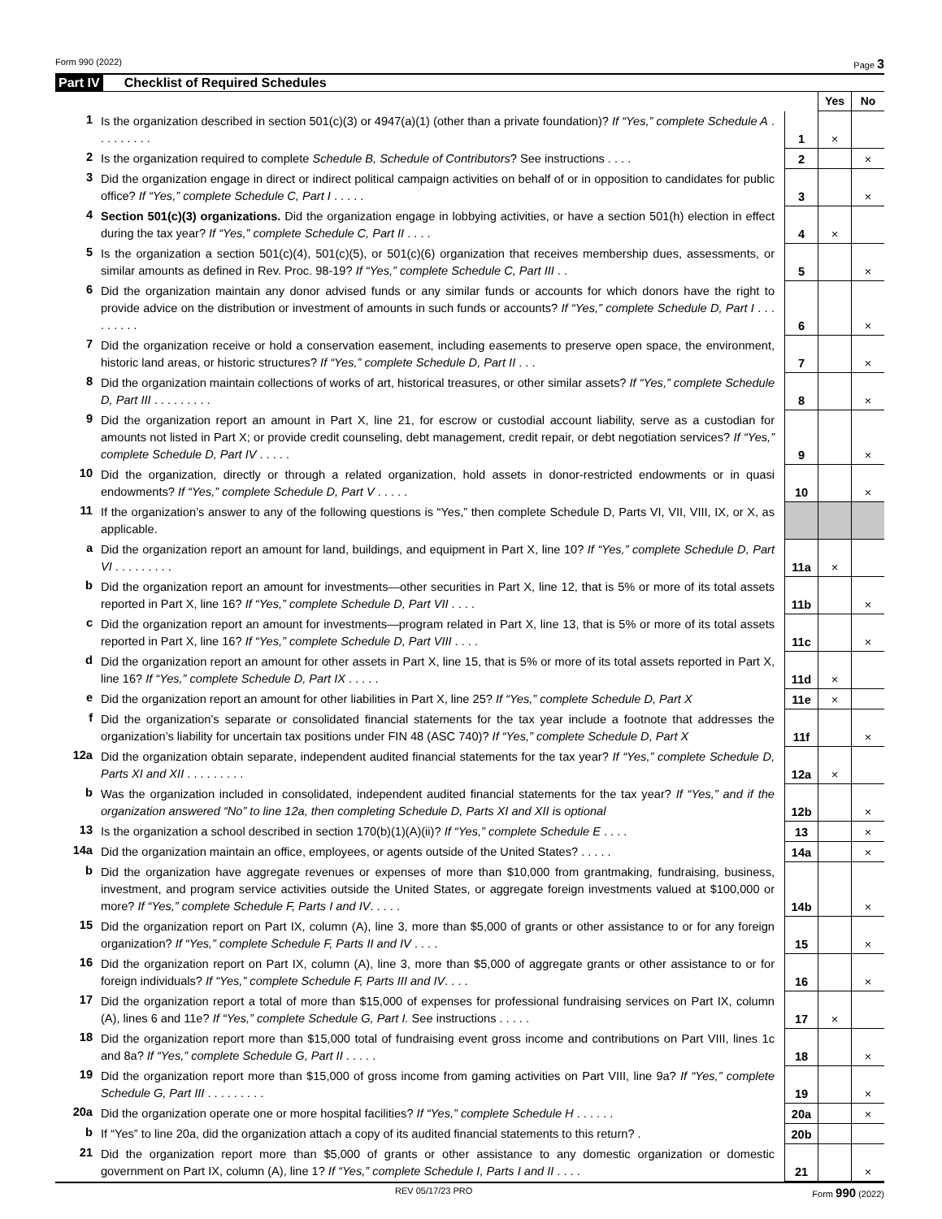Form 990 (2022) Page 3
Part IV Checklist of Required Schedules
| | | | Yes | No |
| 1 | Is the organization described in section 501(c)(3) or 4947(a)(1) (other than a private foundation)? If “Yes,” complete Schedule A . . . . . . . . . | 1 | × | |
| 2 | Is the organization required to complete Schedule B, Schedule of Contributors ? See instructions . . . . | 2 | | × |
| 3 | Did the organization engage in direct or indirect political campaign activities on behalf of or in opposition to candidates for public office? If “Yes,” complete Schedule C, Part I . . . . . | 3 | | × |
| 4 | Section 501(c)(3) organizations. Did the organization engage in lobbying activities, or have a section 501(h) election in effect during the tax year? If “Yes,” complete Schedule C, Part II . . . . | 4 | × | |
| 5 | Is the organization a section 501(c)(4), 501(c)(5), or 501(c)(6) organization that receives membership dues, assessments, or similar amounts as defined in Rev. Proc. 98-19? If “Yes,” complete Schedule C, Part III . . | 5 | | × |
| 6 | Did the organization maintain any donor advised funds or any similar funds or accounts for which donors have the right to provide advice on the distribution or investment of amounts in such funds or accounts? If “Yes,” complete Schedule D, Part I . . . . . . . . . | 6 | | × |
| 7 | Did the organization receive or hold a conservation easement, including easements to preserve open space, the environment, historic land areas, or historic structures? If “Yes,” complete Schedule D, Part II . . . | 7 | | × |
| 8 | Did the organization maintain collections of works of art, historical treasures, or other similar assets? If “Yes,” complete Schedule D, Part III . . . . . . . . . | 8 | | × |
| 9 | Did the organization report an amount in Part X, line 21, for escrow or custodial account liability, serve as a custodian for amounts not listed in Part X; or provide credit counseling, debt management, credit repair, or debt negotiation services? If “Yes,” complete Schedule D, Part IV . . . . . | 9 | | × |
| 10 | Did the organization, directly or through a related organization, hold assets in donor-restricted endowments or in quasi endowments? If “Yes,” complete Schedule D, Part V . . . . . | 10 | | × |
| 11 | If the organization’s answer to any of the following questions is “Yes,” then complete Schedule D, Parts VI, VII, VIII, IX, or X, as applicable. | | | |
| a | Did the organization report an amount for land, buildings, and equipment in Part X, line 10? If “Yes,” complete Schedule D, Part VI . . . . . . . . . | 11a | × | |
| b | Did the organization report an amount for investments—other securities in Part X, line 12, that is 5% or more of its total assets reported in Part X, line 16? If “Yes,” complete Schedule D, Part VII . . . . | 11b | | × |
| c | Did the organization report an amount for investments—program related in Part X, line 13, that is 5% or more of its total assets reported in Part X, line 16? If “Yes,” complete Schedule D, Part VIII . . . . | 11c | | × |
| d | Did the organization report an amount for other assets in Part X, line 15, that is 5% or more of its total assets reported in Part X, line 16? If “Yes,” complete Schedule D, Part IX . . . . . | 11d | × | |
| e | Did the organization report an amount for other liabilities in Part X, line 25? If “Yes,” complete Schedule D, Part X | 11e | × | |
| f | Did the organization’s separate or consolidated financial statements for the tax year include a footnote that addresses the organization’s liability for uncertain tax positions under FIN 48 (ASC 740)? If “Yes,” complete Schedule D, Part X | 11f | | × |
| 12a | Did the organization obtain separate, independent audited financial statements for the tax year? If “Yes,” complete Schedule D, Parts XI and XII . . . . . . . . . | 12a | × | |
| b | Was the organization included in consolidated, independent audited financial statements for the tax year? If “Yes,” and if the organization answered “No” to line 12a, then completing Schedule D, Parts XI and XII is optional | 12b | | × |
| 13 | Is the organization a school described in section 170(b)(1)(A)(ii)? If “Yes,” complete Schedule E . . . . | 13 | | × |
| 14a | Did the organization maintain an office, employees, or agents outside of the United States? . . . . . | 14a | | × |
| b | Did the organization have aggregate revenues or expenses of more than $10,000 from grantmaking, fundraising, business, investment, and program service activities outside the United States, or aggregate foreign investments valued at $100,000 or more? If “Yes,” complete Schedule F, Parts I and IV . . . . . | 14b | | × |
| 15 | Did the organization report on Part IX, column (A), line 3, more than $5,000 of grants or other assistance to or for any foreign organization? If “Yes,” complete Schedule F, Parts II and IV . . . . | 15 | | × |
| 16 | Did the organization report on Part IX, column (A), line 3, more than $5,000 of aggregate grants or other assistance to or for foreign individuals? If “Yes,” complete Schedule F, Parts III and IV . . . . | 16 | | × |
| 17 | Did the organization report a total of more than $15,000 of expenses for professional fundraising services on Part IX, column (A), lines 6 and 11e? If “Yes,” complete Schedule G, Part I. See instructions . . . . . | 17 | × | |
| 18 | Did the organization report more than $15,000 total of fundraising event gross income and contributions on Part VIII, lines 1c and 8a? If “Yes,” complete Schedule G, Part II . . . . . | 18 | | × |
| 19 | Did the organization report more than $15,000 of gross income from gaming activities on Part VIII, line 9a? If “Yes,” complete Schedule G, Part III . . . . . . . . . | 19 | | × |
| 20a | Did the organization operate one or more hospital facilities? If “Yes,” complete Schedule H . . . . . . | 20a | | × |
| b | If “Yes” to line 20a, did the organization attach a copy of its audited financial statements to this return? . | 20b | | |
| 21 | Did the organization report more than $5,000 of grants or other assistance to any domestic organization or domestic government on Part IX, column (A), line 1? If “Yes,” complete Schedule I, Parts I and II . . . . | 21 | | × |
REV 05/17/23 PRO Form 990 (2022)